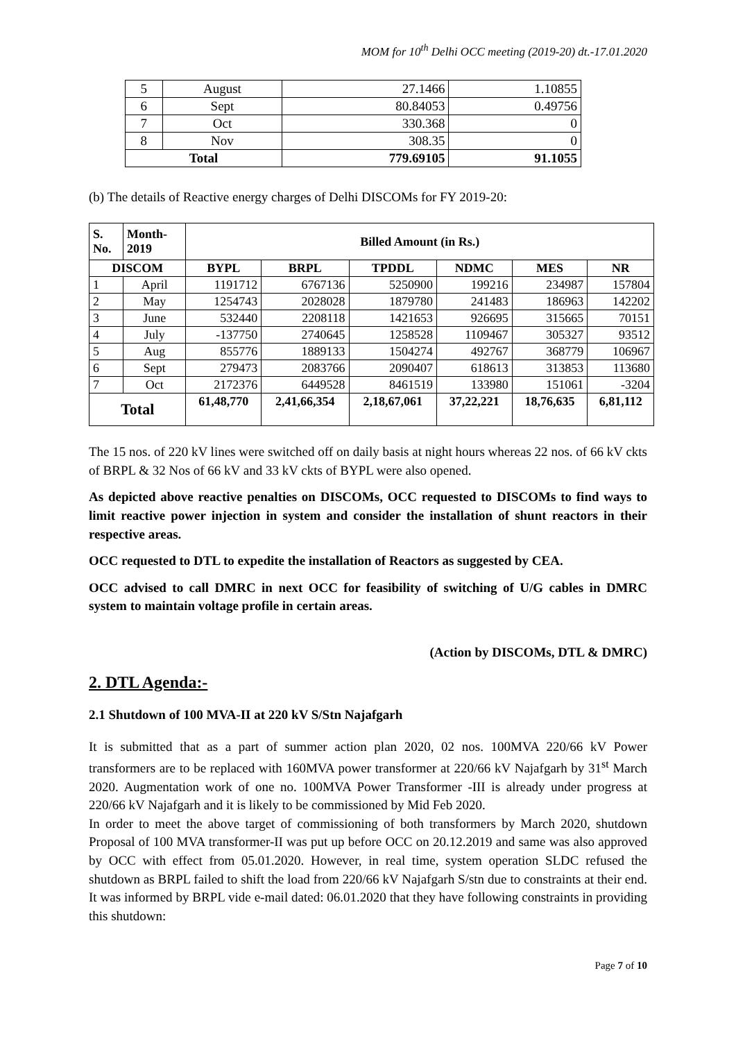MOM for 10<sup>th</sup> Delhi OCC meeting (2019-20) dt.-17.01.2020
| 5 | August | 27.1466 | 1.10855 |
| 6 | Sept | 80.84053 | 0.49756 |
| 7 | Oct | 330.368 | 0 |
| 8 | Nov | 308.35 | 0 |
| Total | | 779.69105 | 91.1055 |
(b) The details of Reactive energy charges of Delhi DISCOMs for FY 2019-20:
| S. No. | Month- 2019 | Billed Amount (in Rs.) | | | | | |
| --- | --- | --- | --- | --- | --- | --- | --- |
| DISCOM | | BYPL | BRPL | TPDDL | NDMC | MES | NR |
| 1 | April | 1191712 | 6767136 | 5250900 | 199216 | 234987 | 157804 |
| 2 | May | 1254743 | 2028028 | 1879780 | 241483 | 186963 | 142202 |
| 3 | June | 532440 | 2208118 | 1421653 | 926695 | 315665 | 70151 |
| 4 | July | -137750 | 2740645 | 1258528 | 1109467 | 305327 | 93512 |
| 5 | Aug | 855776 | 1889133 | 1504274 | 492767 | 368779 | 106967 |
| 6 | Sept | 279473 | 2083766 | 2090407 | 618613 | 313853 | 113680 |
| 7 | Oct | 2172376 | 6449528 | 8461519 | 133980 | 151061 | -3204 |
| Total | | 61,48,770 | 2,41,66,354 | 2,18,67,061 | 37,22,221 | 18,76,635 | 6,81,112 |
The 15 nos. of 220 kV lines were switched off on daily basis at night hours whereas 22 nos. of 66 kV ckts of BRPL & 32 Nos of 66 kV and 33 kV ckts of BYPL were also opened.
As depicted above reactive penalties on DISCOMs, OCC requested to DISCOMs to find ways to limit reactive power injection in system and consider the installation of shunt reactors in their respective areas.
OCC requested to DTL to expedite the installation of Reactors as suggested by CEA.
OCC advised to call DMRC in next OCC for feasibility of switching of U/G cables in DMRC system to maintain voltage profile in certain areas.
(Action by DISCOMs, DTL & DMRC)
2. DTL Agenda:-
2.1 Shutdown of 100 MVA-II at 220 kV S/Stn Najafgarh
It is submitted that as a part of summer action plan 2020, 02 nos. 100MVA 220/66 kV Power transformers are to be replaced with 160MVA power transformer at 220/66 kV Najafgarh by 31<sup>st</sup> March 2020. Augmentation work of one no. 100MVA Power Transformer -III is already under progress at 220/66 kV Najafgarh and it is likely to be commissioned by Mid Feb 2020.
In order to meet the above target of commissioning of both transformers by March 2020, shutdown Proposal of 100 MVA transformer-II was put up before OCC on 20.12.2019 and same was also approved by OCC with effect from 05.01.2020. However, in real time, system operation SLDC refused the shutdown as BRPL failed to shift the load from 220/66 kV Najafgarh S/stn due to constraints at their end. It was informed by BRPL vide e-mail dated: 06.01.2020 that they have following constraints in providing this shutdown:
Page 7 of 10